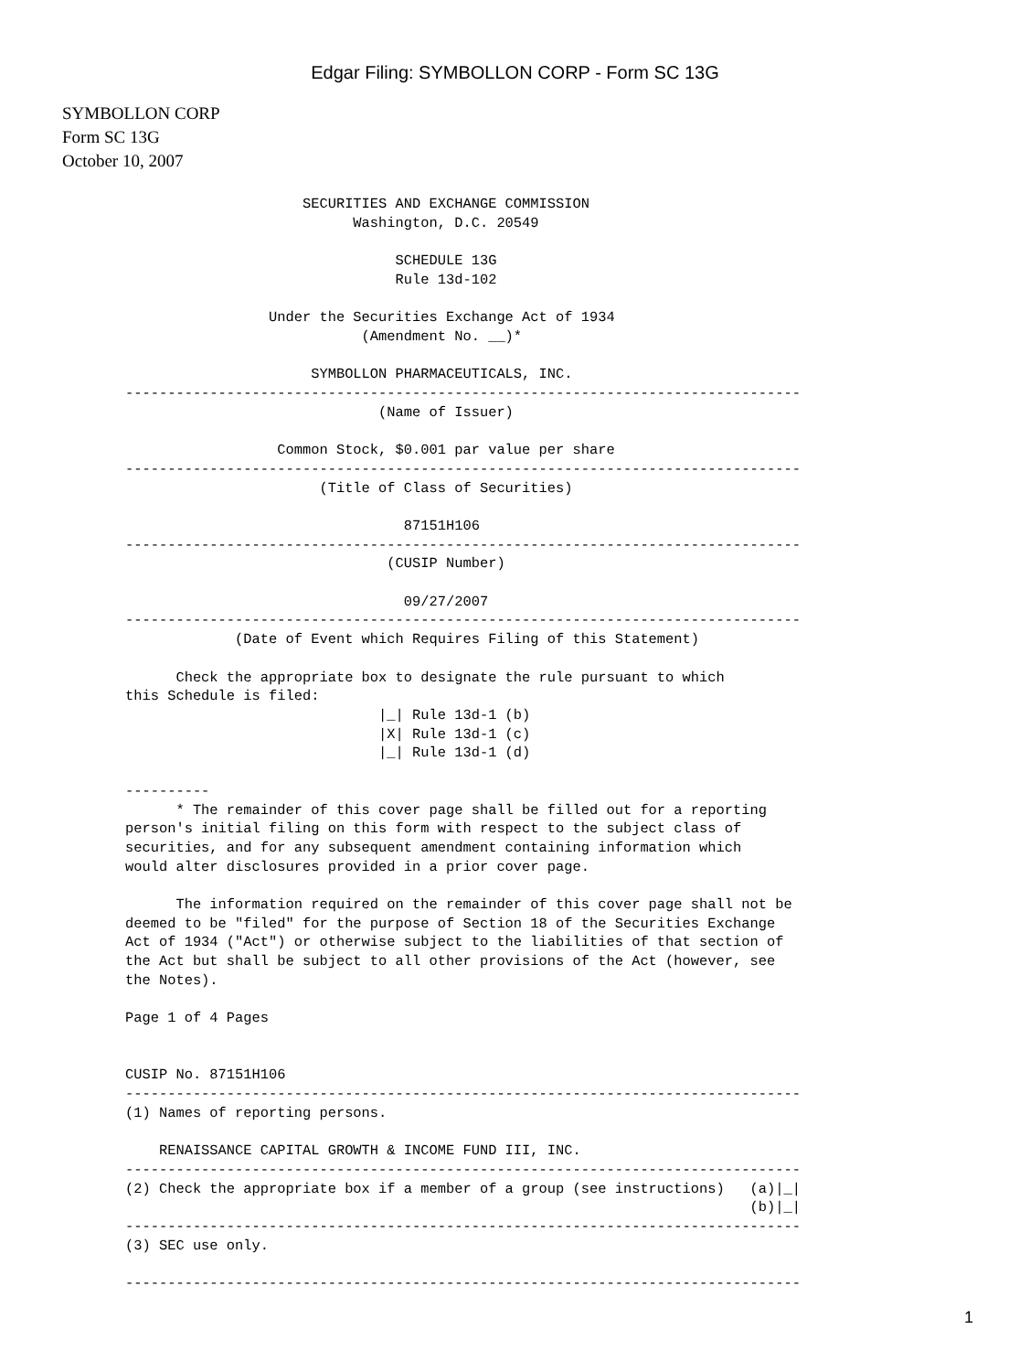Edgar Filing: SYMBOLLON CORP - Form SC 13G
SYMBOLLON CORP
Form SC 13G
October 10, 2007
                     SECURITIES AND EXCHANGE COMMISSION
                           Washington, D.C. 20549

                                SCHEDULE 13G
                                Rule 13d-102

                 Under the Securities Exchange Act of 1934
                            (Amendment No. __)*

                      SYMBOLLON PHARMACEUTICALS, INC.
--------------------------------------------------------------------------------
                              (Name of Issuer)

                  Common Stock, $0.001 par value per share
--------------------------------------------------------------------------------
                       (Title of Class of Securities)

                                 87151H106
--------------------------------------------------------------------------------
                               (CUSIP Number)

                                 09/27/2007
--------------------------------------------------------------------------------
             (Date of Event which Requires Filing of this Statement)

      Check the appropriate box to designate the rule pursuant to which
this Schedule is filed:
                              |_| Rule 13d-1 (b)
                              |X| Rule 13d-1 (c)
                              |_| Rule 13d-1 (d)

----------
      * The remainder of this cover page shall be filled out for a reporting
person's initial filing on this form with respect to the subject class of
securities, and for any subsequent amendment containing information which
would alter disclosures provided in a prior cover page.

      The information required on the remainder of this cover page shall not be
deemed to be "filed" for the purpose of Section 18 of the Securities Exchange
Act of 1934 ("Act") or otherwise subject to the liabilities of that section of
the Act but shall be subject to all other provisions of the Act (however, see
the Notes).

Page 1 of 4 Pages


CUSIP No. 87151H106
--------------------------------------------------------------------------------
(1) Names of reporting persons.

    RENAISSANCE CAPITAL GROWTH & INCOME FUND III, INC.
--------------------------------------------------------------------------------
(2) Check the appropriate box if a member of a group (see instructions)   (a)|_|
                                                                          (b)|_|
--------------------------------------------------------------------------------
(3) SEC use only.

--------------------------------------------------------------------------------
1